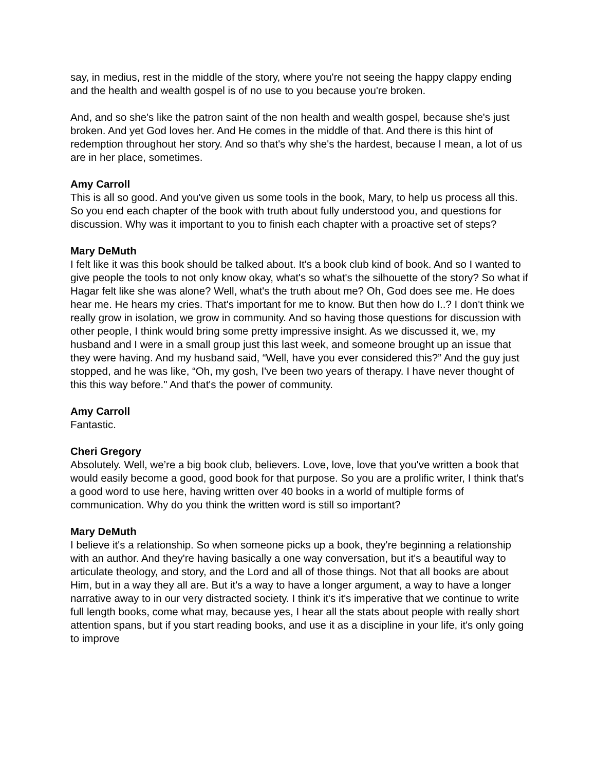say, in medius, rest in the middle of the story, where you're not seeing the happy clappy ending and the health and wealth gospel is of no use to you because you're broken.
And, and so she's like the patron saint of the non health and wealth gospel, because she's just broken. And yet God loves her. And He comes in the middle of that. And there is this hint of redemption throughout her story. And so that's why she's the hardest, because I mean, a lot of us are in her place, sometimes.
Amy Carroll
This is all so good. And you've given us some tools in the book, Mary, to help us process all this. So you end each chapter of the book with truth about fully understood you, and questions for discussion. Why was it important to you to finish each chapter with a proactive set of steps?
Mary DeMuth
I felt like it was this book should be talked about. It's a book club kind of book. And so I wanted to give people the tools to not only know okay, what's so what's the silhouette of the story? So what if Hagar felt like she was alone? Well, what's the truth about me? Oh, God does see me. He does hear me. He hears my cries. That's important for me to know. But then how do I..? I don't think we really grow in isolation, we grow in community. And so having those questions for discussion with other people, I think would bring some pretty impressive insight. As we discussed it, we, my husband and I were in a small group just this last week, and someone brought up an issue that they were having. And my husband said, “Well, have you ever considered this?” And the guy just stopped, and he was like, “Oh, my gosh, I've been two years of therapy. I have never thought of this this way before." And that's the power of community.
Amy Carroll
Fantastic.
Cheri Gregory
Absolutely. Well, we’re a big book club, believers. Love, love, love that you've written a book that would easily become a good, good book for that purpose. So you are a prolific writer, I think that's a good word to use here, having written over 40 books in a world of multiple forms of communication. Why do you think the written word is still so important?
Mary DeMuth
I believe it's a relationship. So when someone picks up a book, they're beginning a relationship with an author. And they're having basically a one way conversation, but it's a beautiful way to articulate theology, and story, and the Lord and all of those things. Not that all books are about Him, but in a way they all are. But it's a way to have a longer argument, a way to have a longer narrative away to in our very distracted society. I think it's it's imperative that we continue to write full length books, come what may, because yes, I hear all the stats about people with really short attention spans, but if you start reading books, and use it as a discipline in your life, it's only going to improve